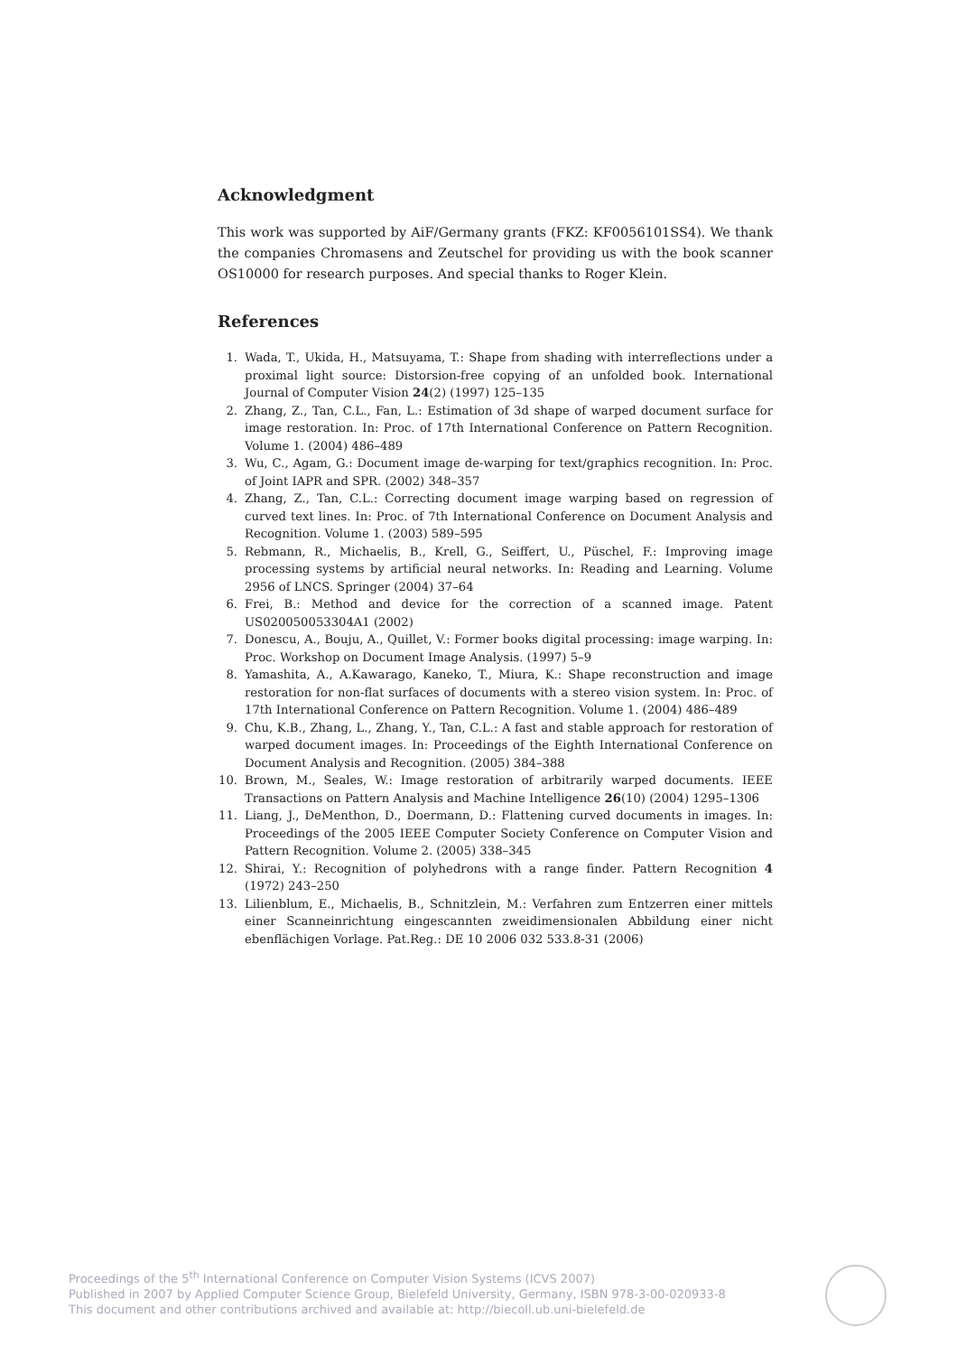Acknowledgment
This work was supported by AiF/Germany grants (FKZ: KF0056101SS4). We thank the companies Chromasens and Zeutschel for providing us with the book scanner OS10000 for research purposes. And special thanks to Roger Klein.
References
1. Wada, T., Ukida, H., Matsuyama, T.: Shape from shading with interreflections under a proximal light source: Distorsion-free copying of an unfolded book. International Journal of Computer Vision 24(2) (1997) 125–135
2. Zhang, Z., Tan, C.L., Fan, L.: Estimation of 3d shape of warped document surface for image restoration. In: Proc. of 17th International Conference on Pattern Recognition. Volume 1. (2004) 486–489
3. Wu, C., Agam, G.: Document image de-warping for text/graphics recognition. In: Proc. of Joint IAPR and SPR. (2002) 348–357
4. Zhang, Z., Tan, C.L.: Correcting document image warping based on regression of curved text lines. In: Proc. of 7th International Conference on Document Analysis and Recognition. Volume 1. (2003) 589–595
5. Rebmann, R., Michaelis, B., Krell, G., Seiffert, U., Püschel, F.: Improving image processing systems by artificial neural networks. In: Reading and Learning. Volume 2956 of LNCS. Springer (2004) 37–64
6. Frei, B.: Method and device for the correction of a scanned image. Patent US020050053304A1 (2002)
7. Donescu, A., Bouju, A., Quillet, V.: Former books digital processing: image warping. In: Proc. Workshop on Document Image Analysis. (1997) 5–9
8. Yamashita, A., A.Kawarago, Kaneko, T., Miura, K.: Shape reconstruction and image restoration for non-flat surfaces of documents with a stereo vision system. In: Proc. of 17th International Conference on Pattern Recognition. Volume 1. (2004) 486–489
9. Chu, K.B., Zhang, L., Zhang, Y., Tan, C.L.: A fast and stable approach for restoration of warped document images. In: Proceedings of the Eighth International Conference on Document Analysis and Recognition. (2005) 384–388
10. Brown, M., Seales, W.: Image restoration of arbitrarily warped documents. IEEE Transactions on Pattern Analysis and Machine Intelligence 26(10) (2004) 1295–1306
11. Liang, J., DeMenthon, D., Doermann, D.: Flattening curved documents in images. In: Proceedings of the 2005 IEEE Computer Society Conference on Computer Vision and Pattern Recognition. Volume 2. (2005) 338–345
12. Shirai, Y.: Recognition of polyhedrons with a range finder. Pattern Recognition 4 (1972) 243–250
13. Lilienblum, E., Michaelis, B., Schnitzlein, M.: Verfahren zum Entzerren einer mittels einer Scanneinrichtung eingescannten zweidimensionalen Abbildung einer nicht ebenflächigen Vorlage. Pat.Reg.: DE 10 2006 032 533.8-31 (2006)
Proceedings of the 5<sup>th</sup> International Conference on Computer Vision Systems (ICVS 2007)
Published in 2007 by Applied Computer Science Group, Bielefeld University, Germany, ISBN 978-3-00-020933-8
This document and other contributions archived and available at: http://biecoll.ub.uni-bielefeld.de